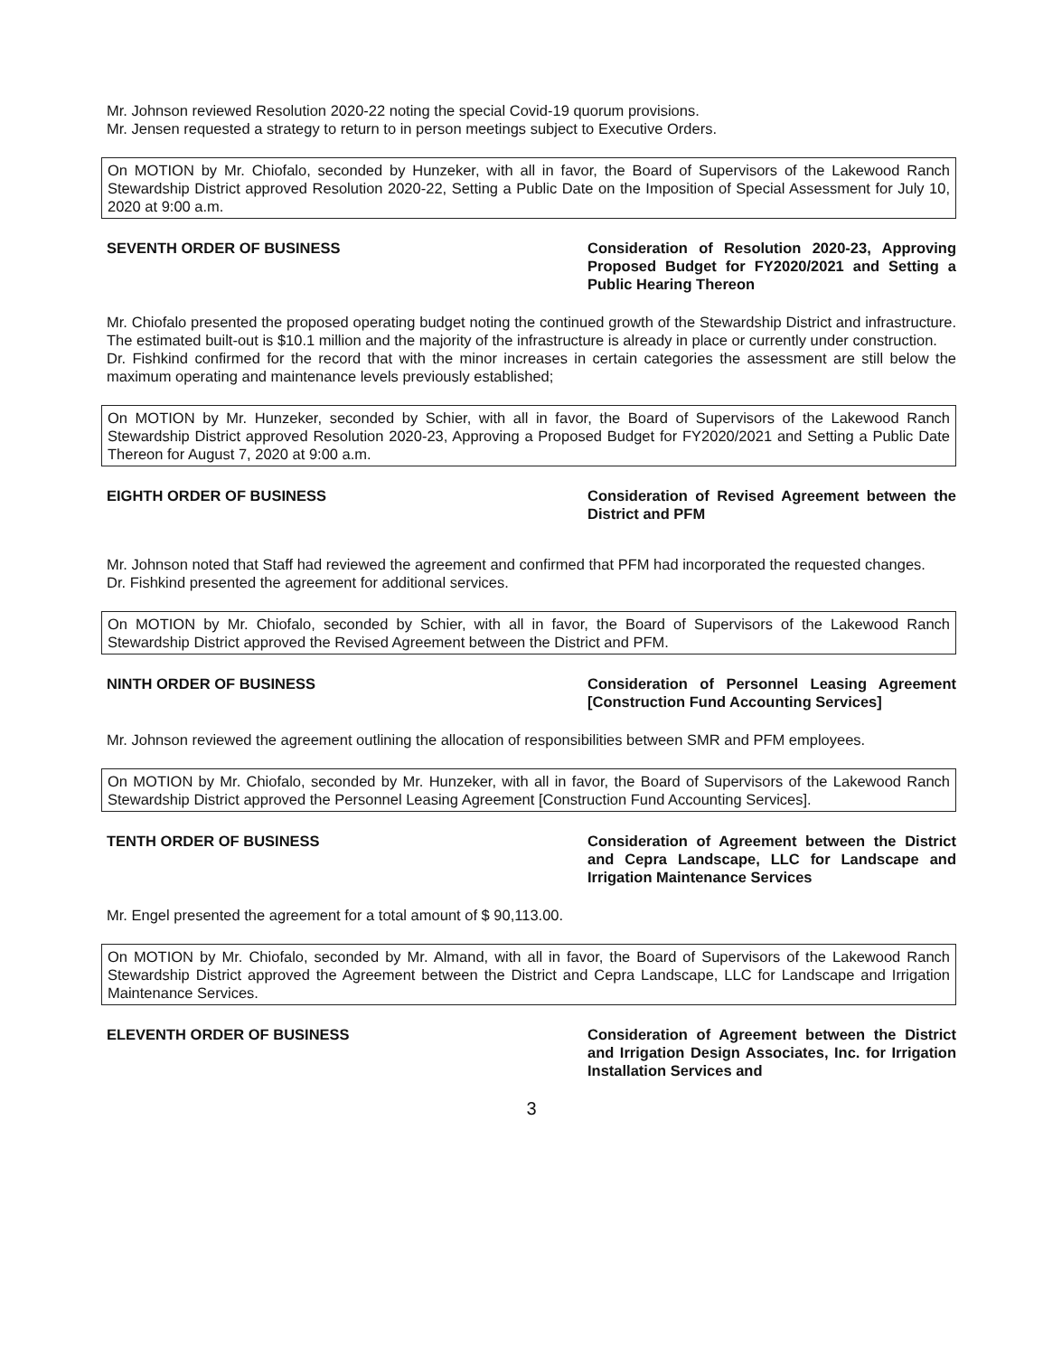Mr. Johnson reviewed Resolution 2020-22 noting the special Covid-19 quorum provisions.
Mr. Jensen requested a strategy to return to in person meetings subject to Executive Orders.
On MOTION by Mr. Chiofalo, seconded by Hunzeker, with all in favor, the Board of Supervisors of the Lakewood Ranch Stewardship District approved Resolution 2020-22, Setting a Public Date on the Imposition of Special Assessment for July 10, 2020 at 9:00 a.m.
SEVENTH ORDER OF BUSINESS Consideration of Resolution 2020-23, Approving Proposed Budget for FY2020/2021 and Setting a Public Hearing Thereon
Mr. Chiofalo presented the proposed operating budget noting the continued growth of the Stewardship District and infrastructure. The estimated built-out is $10.1 million and the majority of the infrastructure is already in place or currently under construction.
Dr. Fishkind confirmed for the record that with the minor increases in certain categories the assessment are still below the maximum operating and maintenance levels previously established;
On MOTION by Mr. Hunzeker, seconded by Schier, with all in favor, the Board of Supervisors of the Lakewood Ranch Stewardship District approved Resolution 2020-23, Approving a Proposed Budget for FY2020/2021 and Setting a Public Date Thereon for August 7, 2020 at 9:00 a.m.
EIGHTH ORDER OF BUSINESS Consideration of Revised Agreement between the District and PFM
Mr. Johnson noted that Staff had reviewed the agreement and confirmed that PFM had incorporated the requested changes.
Dr. Fishkind presented the agreement for additional services.
On MOTION by Mr. Chiofalo, seconded by Schier, with all in favor, the Board of Supervisors of the Lakewood Ranch Stewardship District approved the Revised Agreement between the District and PFM.
NINTH ORDER OF BUSINESS Consideration of Personnel Leasing Agreement [Construction Fund Accounting Services]
Mr. Johnson reviewed the agreement outlining the allocation of responsibilities between SMR and PFM employees.
On MOTION by Mr. Chiofalo, seconded by Mr. Hunzeker, with all in favor, the Board of Supervisors of the Lakewood Ranch Stewardship District approved the Personnel Leasing Agreement [Construction Fund Accounting Services].
TENTH ORDER OF BUSINESS Consideration of Agreement between the District and Cepra Landscape, LLC for Landscape and Irrigation Maintenance Services
Mr. Engel presented the agreement for a total amount of $ 90,113.00.
On MOTION by Mr. Chiofalo, seconded by Mr. Almand, with all in favor, the Board of Supervisors of the Lakewood Ranch Stewardship District approved the Agreement between the District and Cepra Landscape, LLC for Landscape and Irrigation Maintenance Services.
ELEVENTH ORDER OF BUSINESS Consideration of Agreement between the District and Irrigation Design Associates, Inc. for Irrigation Installation Services and
3